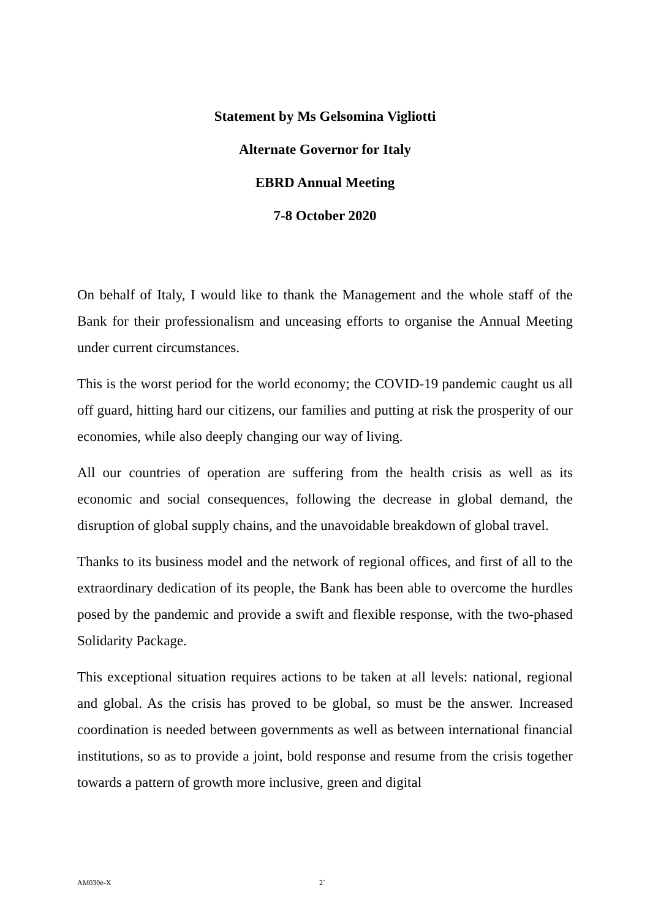Statement by Ms Gelsomina Vigliotti
Alternate Governor for Italy
EBRD Annual Meeting
7-8 October 2020
On behalf of Italy, I would like to thank the Management and the whole staff of the Bank for their professionalism and unceasing efforts to organise the Annual Meeting under current circumstances.
This is the worst period for the world economy; the COVID-19 pandemic caught us all off guard, hitting hard our citizens, our families and putting at risk the prosperity of our economies, while also deeply changing our way of living.
All our countries of operation are suffering from the health crisis as well as its economic and social consequences, following the decrease in global demand, the disruption of global supply chains, and the unavoidable breakdown of global travel.
Thanks to its business model and the network of regional offices, and first of all to the extraordinary dedication of its people, the Bank has been able to overcome the hurdles posed by the pandemic and provide a swift and flexible response, with the two-phased Solidarity Package.
This exceptional situation requires actions to be taken at all levels: national, regional and global. As the crisis has proved to be global, so must be the answer. Increased coordination is needed between governments as well as between international financial institutions, so as to provide a joint, bold response and resume from the crisis together towards a pattern of growth more inclusive, green and digital
AM030e-X 2`